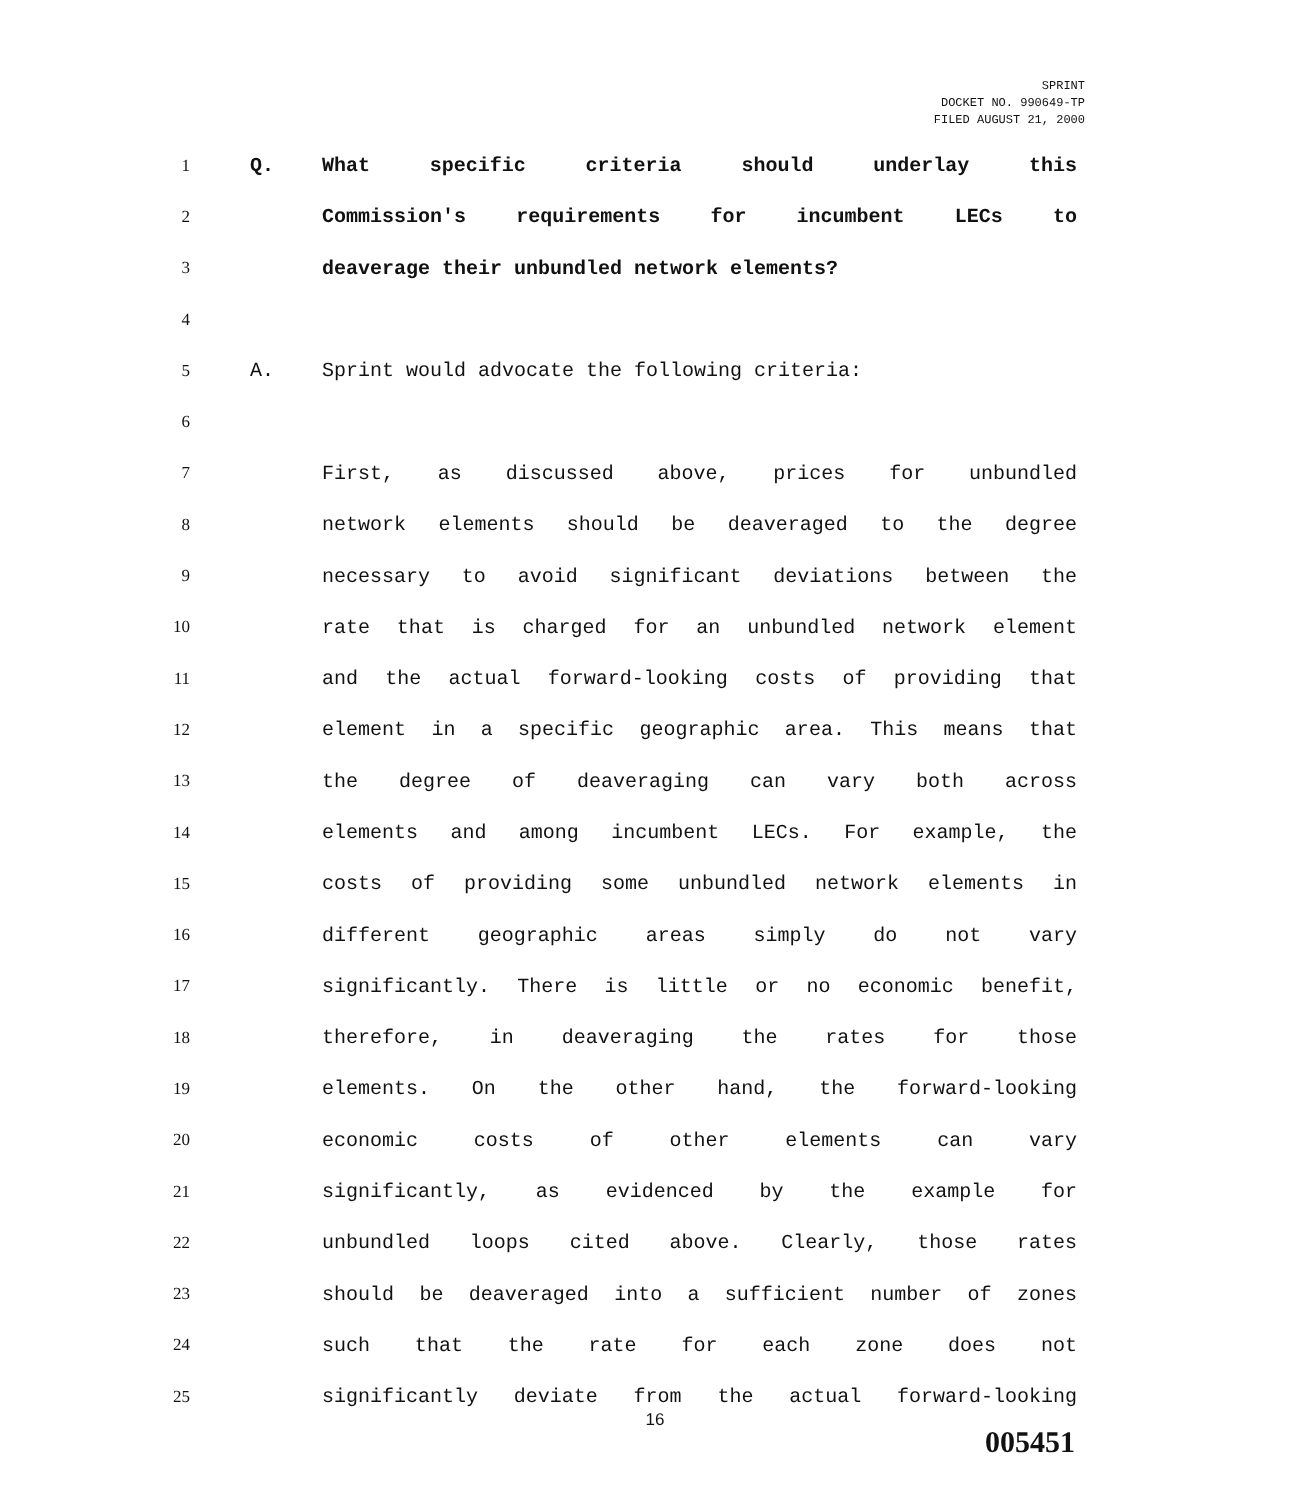SPRINT
DOCKET NO. 990649-TP
FILED AUGUST 21, 2000
1
Q. What specific criteria should underlay this
2
Commission's requirements for incumbent LECs to
3
deaverage their unbundled network elements?
4
5
A. Sprint would advocate the following criteria:
6
7
First, as discussed above, prices for unbundled
8
network elements should be deaveraged to the degree
9
necessary to avoid significant deviations between the
10
rate that is charged for an unbundled network element
11
and the actual forward-looking costs of providing that
12
element in a specific geographic area. This means that
13
the degree of deaveraging can vary both across
14
elements and among incumbent LECs. For example, the
15
costs of providing some unbundled network elements in
16
different geographic areas simply do not vary
17
significantly. There is little or no economic benefit,
18
therefore, in deaveraging the rates for those
19
elements. On the other hand, the forward-looking
20
economic costs of other elements can vary
21
significantly, as evidenced by the example for
22
unbundled loops cited above. Clearly, those rates
23
should be deaveraged into a sufficient number of zones
24
such that the rate for each zone does not
25
significantly deviate from the actual forward-looking
16
005451